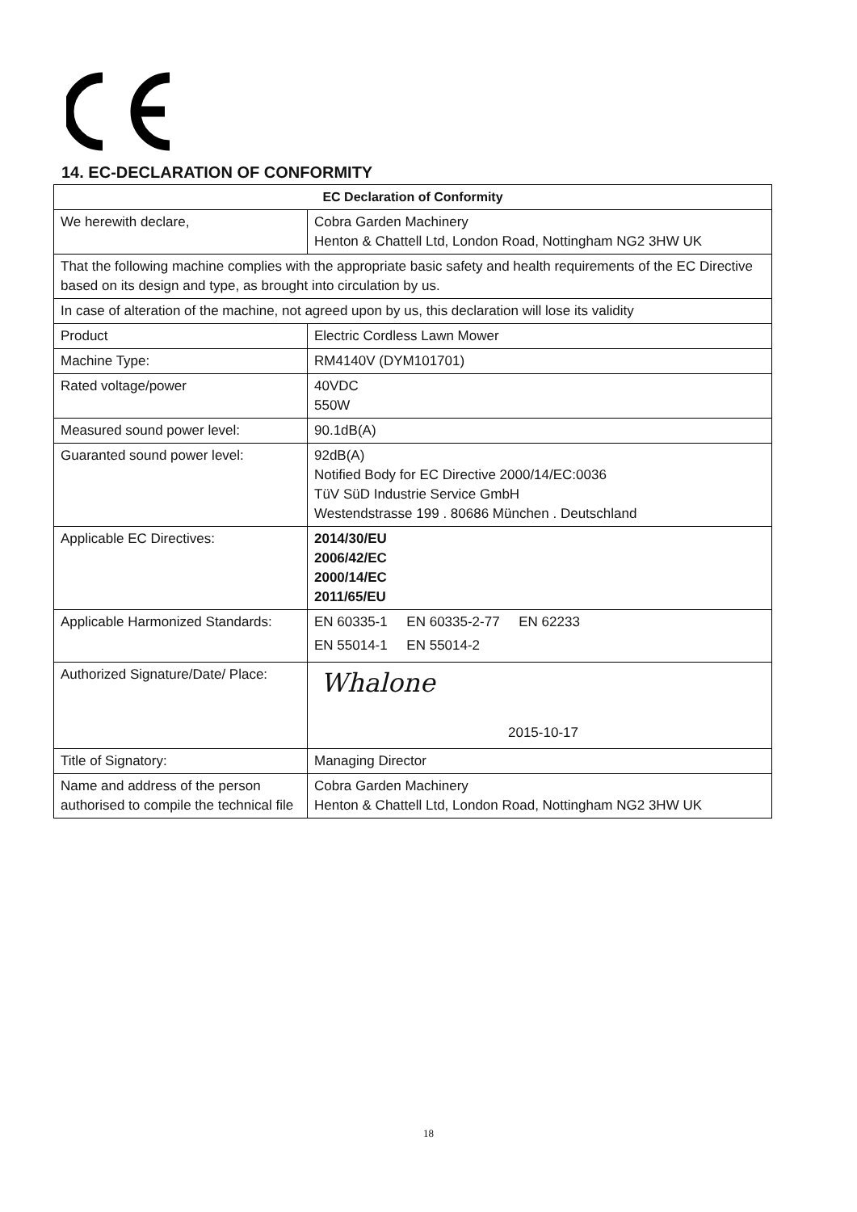14. EC-DECLARATION OF CONFORMITY
| EC Declaration of Conformity | |
| --- | --- |
| We herewith declare, | Cobra Garden Machinery Henton & Chattell Ltd, London Road, Nottingham NG2 3HW UK |
| That the following machine complies with the appropriate basic safety and health requirements of the EC Directive based on its design and type, as brought into circulation by us. | |
| In case of alteration of the machine, not agreed upon by us, this declaration will lose its validity | |
| Product | Electric Cordless Lawn Mower |
| Machine Type: | RM4140V (DYM101701) |
| Rated voltage/power | 40VDC 550W |
| Measured sound power level: | 90.1dB(A) |
| Guaranted sound power level: | 92dB(A) Notified Body for EC Directive 2000/14/EC:0036 TüV SüD Industrie Service GmbH Westendstrasse 199 . 80686 München . Deutschland |
| Applicable EC Directives: | 2014/30/EU 2006/42/EC 2000/14/EC 2011/65/EU |
| Applicable Harmonized Standards: | EN 60335-1 EN 60335-2-77 EN 62233 EN 55014-1 EN 55014-2 |
| Authorized Signature/Date/ Place: | Whalone 2015-10-17 |
| Title of Signatory: | Managing Director |
| Name and address of the person authorised to compile the technical file | Cobra Garden Machinery Henton & Chattell Ltd, London Road, Nottingham NG2 3HW UK |
18